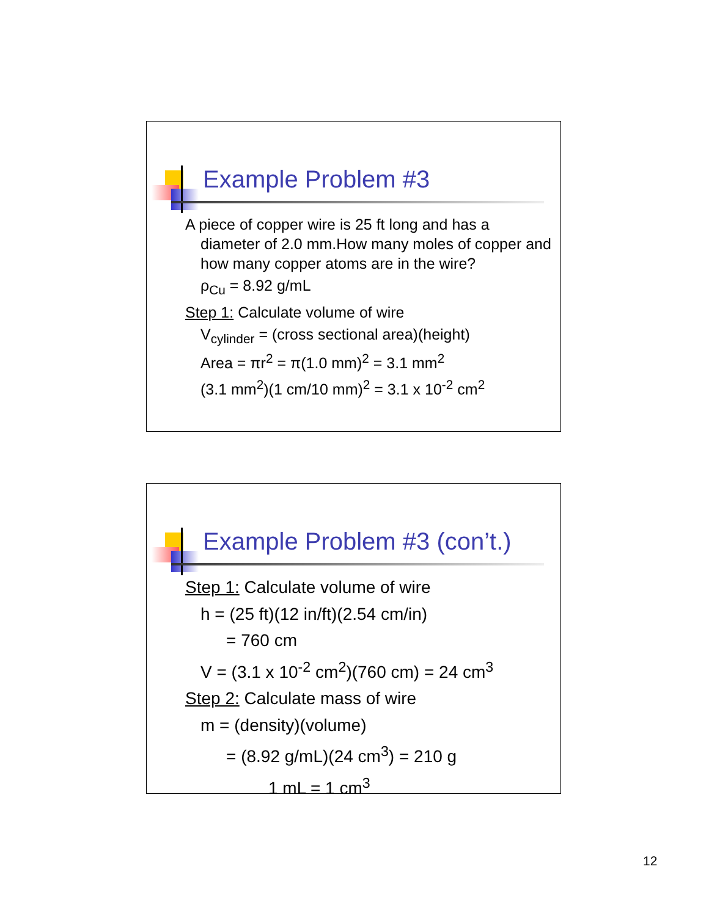Example Problem #3
A piece of copper wire is 25 ft long and has a diameter of 2.0 mm.How many moles of copper and how many copper atoms are in the wire?
ρ<sub>Cu</sub> = 8.92 g/mL
Step 1: Calculate volume of wire
V<sub>cylinder</sub> = (cross sectional area)(height)
Area = πr<sup>2</sup> = π(1.0 mm)<sup>2</sup> = 3.1 mm<sup>2</sup>
(3.1 mm<sup>2</sup>)(1 cm/10 mm)<sup>2</sup> = 3.1 x 10<sup>-2</sup> cm<sup>2</sup>
Example Problem #3 (con’t.)
Step 1: Calculate volume of wire
h = (25 ft)(12 in/ft)(2.54 cm/in)
= 760 cm
V = (3.1 x 10<sup>-2</sup> cm<sup>2</sup>)(760 cm) = 24 cm<sup>3</sup>
Step 2: Calculate mass of wire
m = (density)(volume)
= (8.92 g/mL)(24 cm<sup>3</sup>) = 210 g
1 mL = 1 cm<sup>3</sup>
12